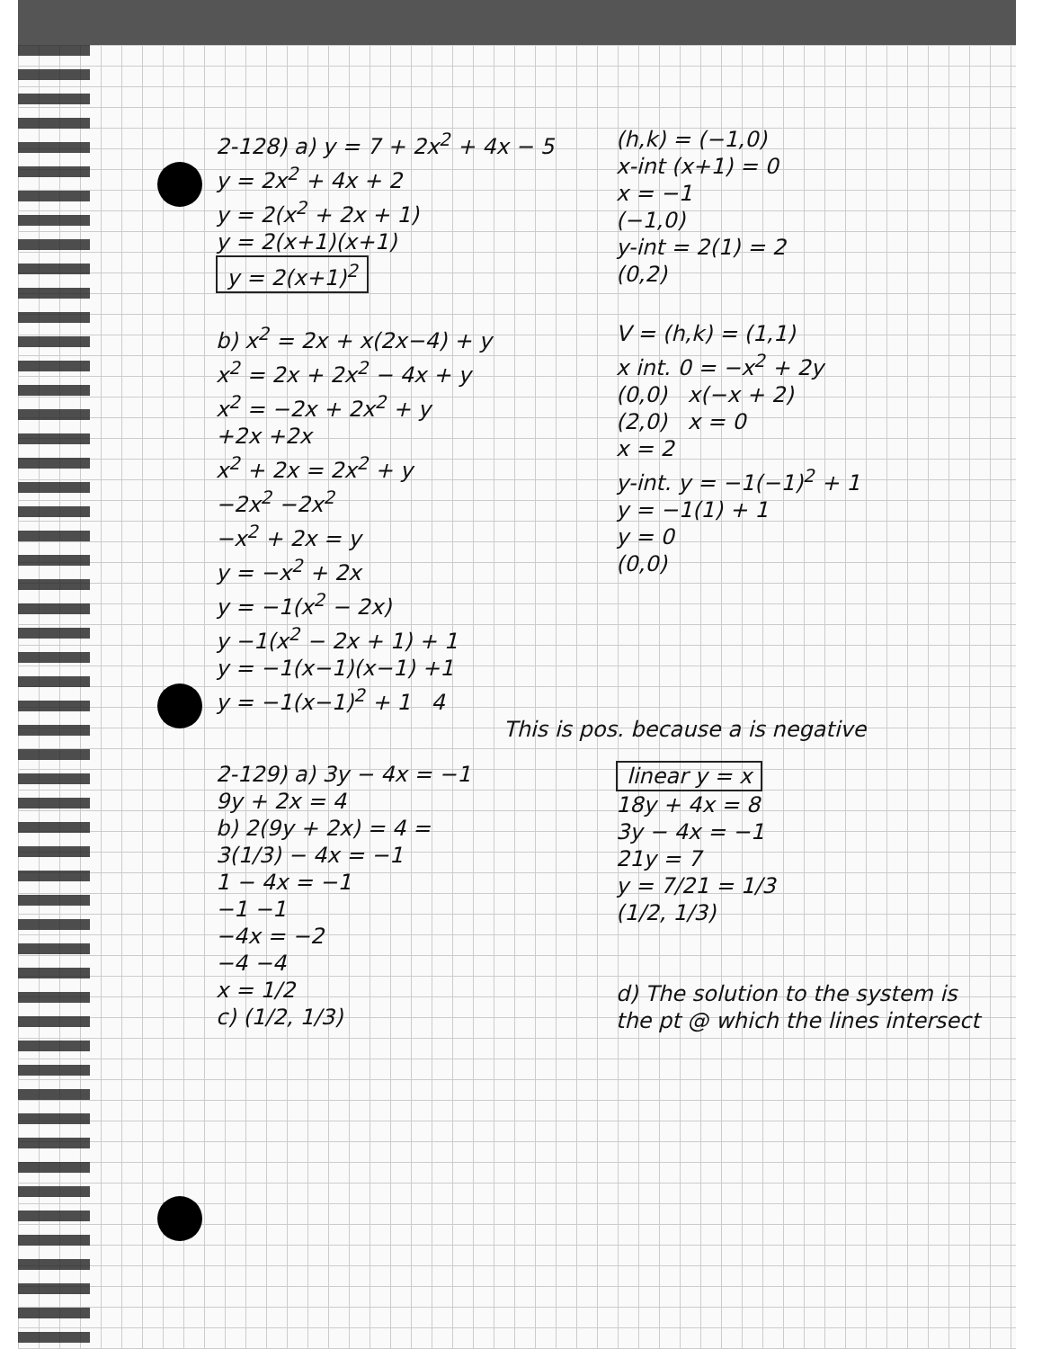2-128) a) y = 7 + 2x<sup>2</sup> + 4x − 5
y = 2x<sup>2</sup> + 4x + 2
y = 2(x<sup>2</sup> + 2x + 1)
y = 2(x+1)(x+1)
y = 2(x+1)<sup>2</sup>
(h,k) = (−1,0)
x-int (x+1) = 0
x = −1
(−1,0)
y-int = 2(1) = 2
(0,2)
b) x<sup>2</sup> = 2x + x(2x−4) + y
x<sup>2</sup> = 2x + 2x<sup>2</sup> − 4x + y
x<sup>2</sup> = −2x + 2x<sup>2</sup> + y
+2x +2x
x<sup>2</sup> + 2x = 2x<sup>2</sup> + y
−2x<sup>2</sup> −2x<sup>2</sup>
−x<sup>2</sup> + 2x = y
y = −x<sup>2</sup> + 2x
y = −1(x<sup>2</sup> − 2x)
y −1(x<sup>2</sup> − 2x + 1) + 1
y = −1(x−1)(x−1) +1
y = −1(x−1)<sup>2</sup> + 1 4
V = (h,k) = (1,1)
x int. 0 = −x<sup>2</sup> + 2y
(0,0) x(−x + 2)
(2,0) x = 0
x = 2
y-int. y = −1(−1)<sup>2</sup> + 1
y = −1(1) + 1
y = 0
(0,0)
This is pos. because a is negative
2-129) a) 3y − 4x = −1
9y + 2x = 4
b) 2(9y + 2x) = 4 =
3(1/3) − 4x = −1
1 − 4x = −1
−1 −1
−4x = −2
−4 −4
x = 1/2
c) (1/2, 1/3)
linear y = x
18y + 4x = 8
3y − 4x = −1
21y = 7
y = 7/21 = 1/3
(1/2, 1/3)
d) The solution to the system is the pt @ which the lines intersect